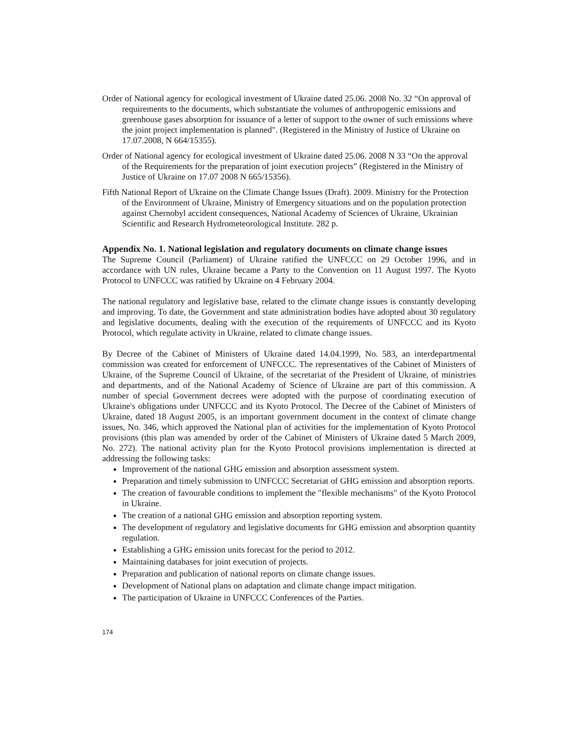Order of National agency for ecological investment of Ukraine dated 25.06. 2008 No. 32 “On approval of requirements to the documents, which substantiate the volumes of anthropogenic emissions and greenhouse gases absorption for issuance of a letter of support to the owner of such emissions where the joint project implementation is planned". (Registered in the Ministry of Justice of Ukraine on 17.07.2008, N 664/15355).
Order of National agency for ecological investment of Ukraine dated 25.06. 2008 N 33 “On the approval of the Requirements for the preparation of joint execution projects” (Registered in the Ministry of Justice of Ukraine on 17.07 2008 N 665/15356).
Fifth National Report of Ukraine on the Climate Change Issues (Draft). 2009. Ministry for the Protection of the Environment of Ukraine, Ministry of Emergency situations and on the population protection against Chernobyl accident consequences, National Academy of Sciences of Ukraine, Ukrainian Scientific and Research Hydrometeorological Institute. 282 p.
Appendix No. 1. National legislation and regulatory documents on climate change issues
The Supreme Council (Parliament) of Ukraine ratified the UNFCCC on 29 October 1996, and in accordance with UN rules, Ukraine became a Party to the Convention on 11 August 1997. The Kyoto Protocol to UNFCCC was ratified by Ukraine on 4 February 2004.
The national regulatory and legislative base, related to the climate change issues is constantly developing and improving. To date, the Government and state administration bodies have adopted about 30 regulatory and legislative documents, dealing with the execution of the requirements of UNFCCC and its Kyoto Protocol, which regulate activity in Ukraine, related to climate change issues.
By Decree of the Cabinet of Ministers of Ukraine dated 14.04.1999, No. 583, an interdepartmental commission was created for enforcement of UNFCCC. The representatives of the Cabinet of Ministers of Ukraine, of the Supreme Council of Ukraine, of the secretariat of the President of Ukraine, of ministries and departments, and of the National Academy of Science of Ukraine are part of this commission. A number of special Government decrees were adopted with the purpose of coordinating execution of Ukraine's obligations under UNFCCC and its Kyoto Protocol. The Decree of the Cabinet of Ministers of Ukraine, dated 18 August 2005, is an important government document in the context of climate change issues, No. 346, which approved the National plan of activities for the implementation of Kyoto Protocol provisions (this plan was amended by order of the Cabinet of Ministers of Ukraine dated 5 March 2009, No. 272). The national activity plan for the Kyoto Protocol provisions implementation is directed at addressing the following tasks:
Improvement of the national GHG emission and absorption assessment system.
Preparation and timely submission to UNFCCC Secretariat of GHG emission and absorption reports.
The creation of favourable conditions to implement the "flexible mechanisms" of the Kyoto Protocol in Ukraine.
The creation of a national GHG emission and absorption reporting system.
The development of regulatory and legislative documents for GHG emission and absorption quantity regulation.
Establishing a GHG emission units forecast for the period to 2012.
Maintaining databases for joint execution of projects.
Preparation and publication of national reports on climate change issues.
Development of National plans on adaptation and climate change impact mitigation.
The participation of Ukraine in UNFCCC Conferences of the Parties.
174